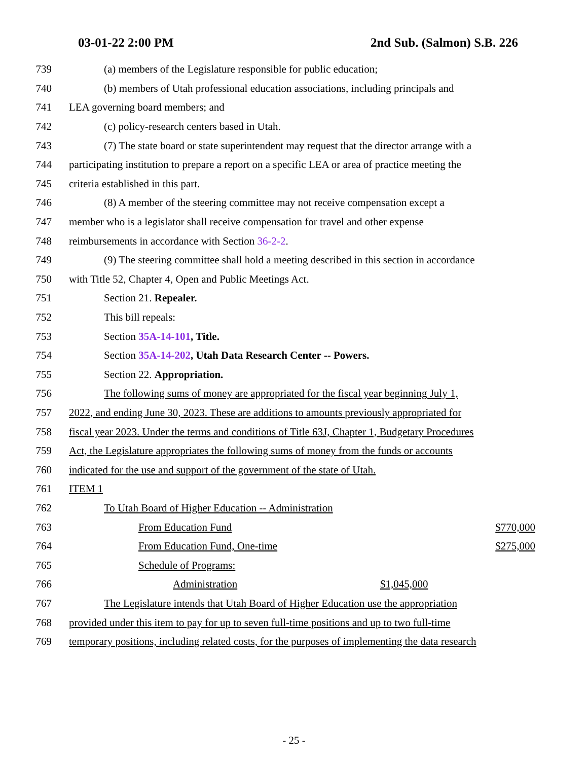03-01-22 2:00 PM 2nd Sub. (Salmon) S.B. 226
739 (a) members of the Legislature responsible for public education;
740 (b) members of Utah professional education associations, including principals and
741 LEA governing board members; and
742 (c) policy-research centers based in Utah.
743 (7) The state board or state superintendent may request that the director arrange with a
744 participating institution to prepare a report on a specific LEA or area of practice meeting the
745 criteria established in this part.
746 (8) A member of the steering committee may not receive compensation except a
747 member who is a legislator shall receive compensation for travel and other expense
748 reimbursements in accordance with Section 36-2-2.
749 (9) The steering committee shall hold a meeting described in this section in accordance
750 with Title 52, Chapter 4, Open and Public Meetings Act.
751 Section 21. Repealer.
752 This bill repeals:
753 Section 35A-14-101, Title.
754 Section 35A-14-202, Utah Data Research Center -- Powers.
755 Section 22. Appropriation.
756 The following sums of money are appropriated for the fiscal year beginning July 1,
757 2022, and ending June 30, 2023. These are additions to amounts previously appropriated for
758 fiscal year 2023. Under the terms and conditions of Title 63J, Chapter 1, Budgetary Procedures
759 Act, the Legislature appropriates the following sums of money from the funds or accounts
760 indicated for the use and support of the government of the state of Utah.
761 ITEM 1
762 To Utah Board of Higher Education -- Administration
763 From Education Fund $770,000
764 From Education Fund, One-time $275,000
765 Schedule of Programs:
766 Administration $1,045,000
767 The Legislature intends that Utah Board of Higher Education use the appropriation
768 provided under this item to pay for up to seven full-time positions and up to two full-time
769 temporary positions, including related costs, for the purposes of implementing the data research
- 25 -